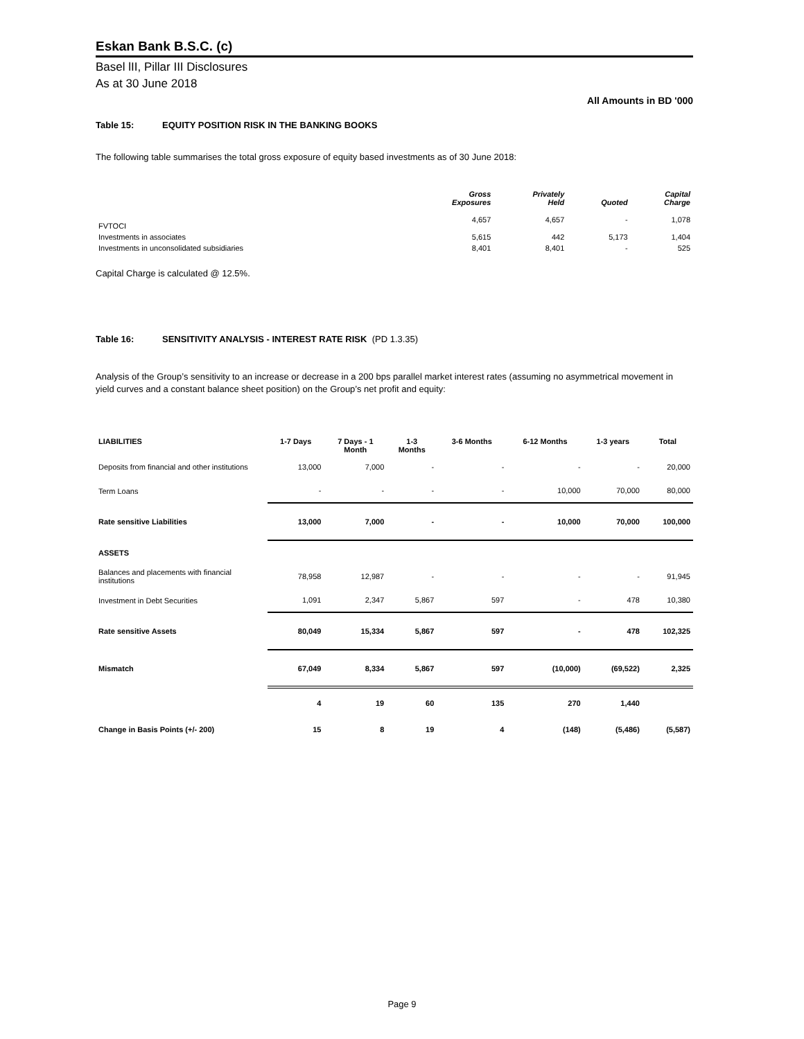Eskan Bank B.S.C. (c)
Basel lII, Pillar III Disclosures
As at 30 June 2018
All Amounts in BD '000
Table 15: EQUITY POSITION RISK IN THE BANKING BOOKS
The following table summarises the total gross exposure of equity based investments as of 30 June 2018:
| | Gross Exposures | Privately Held | Quoted | Capital Charge |
| --- | --- | --- | --- | --- |
| FVTOCI | 4,657 | 4,657 | - | 1,078 |
| Investments in associates | 5,615 | 442 | 5,173 | 1,404 |
| Investments in unconsolidated subsidiaries | 8,401 | 8,401 | - | 525 |
Capital Charge is calculated @ 12.5%.
Table 16: SENSITIVITY ANALYSIS - INTEREST RATE RISK (PD 1.3.35)
Analysis of the Group’s sensitivity to an increase or decrease in a 200 bps parallel market interest rates (assuming no asymmetrical movement in yield curves and a constant balance sheet position) on the Group’s net profit and equity:
| LIABILITIES | 1-7 Days | 7 Days - 1 Month | 1-3 Months | 3-6 Months | 6-12 Months | 1-3 years | Total |
| --- | --- | --- | --- | --- | --- | --- | --- |
| Deposits from financial and other institutions | 13,000 | 7,000 | - | - | - | - | 20,000 |
| Term Loans | - | - | - | - | 10,000 | 70,000 | 80,000 |
| Rate sensitive Liabilities | 13,000 | 7,000 | - | - | 10,000 | 70,000 | 100,000 |
| ASSETS | | | | | | | |
| Balances and placements with financial institutions | 78,958 | 12,987 | - | - | - | - | 91,945 |
| Investment in Debt Securities | 1,091 | 2,347 | 5,867 | 597 | - | 478 | 10,380 |
| Rate sensitive Assets | 80,049 | 15,334 | 5,867 | 597 | - | 478 | 102,325 |
| Mismatch | 67,049 | 8,334 | 5,867 | 597 | (10,000) | (69,522) | 2,325 |
| | 4 | 19 | 60 | 135 | 270 | 1,440 | |
| Change in Basis Points (+/- 200) | 15 | 8 | 19 | 4 | (148) | (5,486) | (5,587) |
Page 9